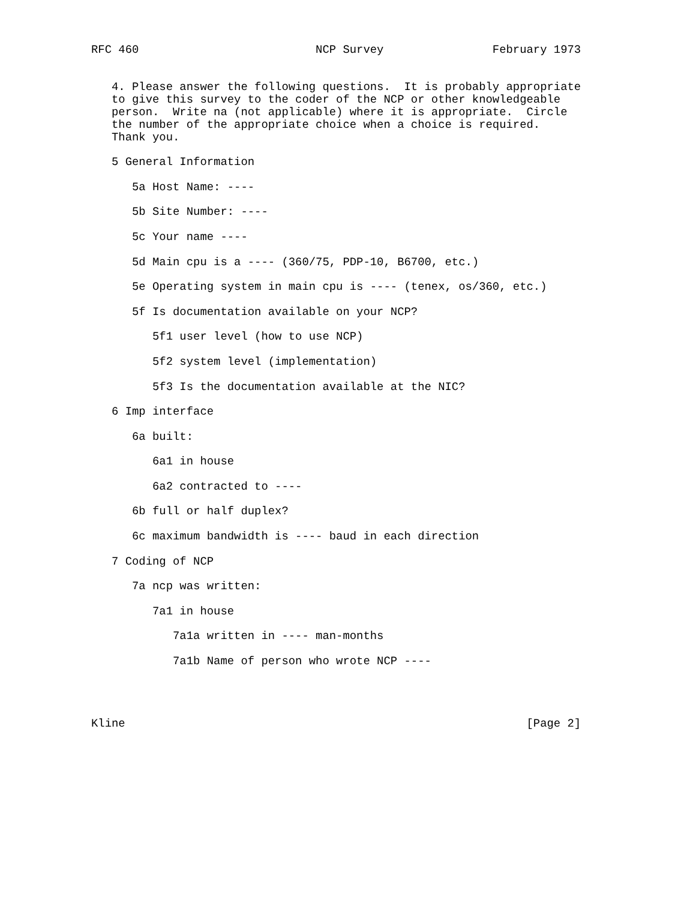RFC 460                          NCP Survey                February 1973


   4. Please answer the following questions.  It is probably appropriate
   to give this survey to the coder of the NCP or other knowledgeable
   person.  Write na (not applicable) where it is appropriate.  Circle
   the number of the appropriate choice when a choice is required.
   Thank you.

   5 General Information

      5a Host Name: ----

      5b Site Number: ----

      5c Your name ----

      5d Main cpu is a ---- (360/75, PDP-10, B6700, etc.)

      5e Operating system in main cpu is ---- (tenex, os/360, etc.)

      5f Is documentation available on your NCP?

         5f1 user level (how to use NCP)

         5f2 system level (implementation)

         5f3 Is the documentation available at the NIC?

   6 Imp interface

      6a built:

         6a1 in house

         6a2 contracted to ----

      6b full or half duplex?

      6c maximum bandwidth is ---- baud in each direction

   7 Coding of NCP

      7a ncp was written:

         7a1 in house

            7a1a written in ---- man-months

            7a1b Name of person who wrote NCP ----




Kline                                                           [Page 2]